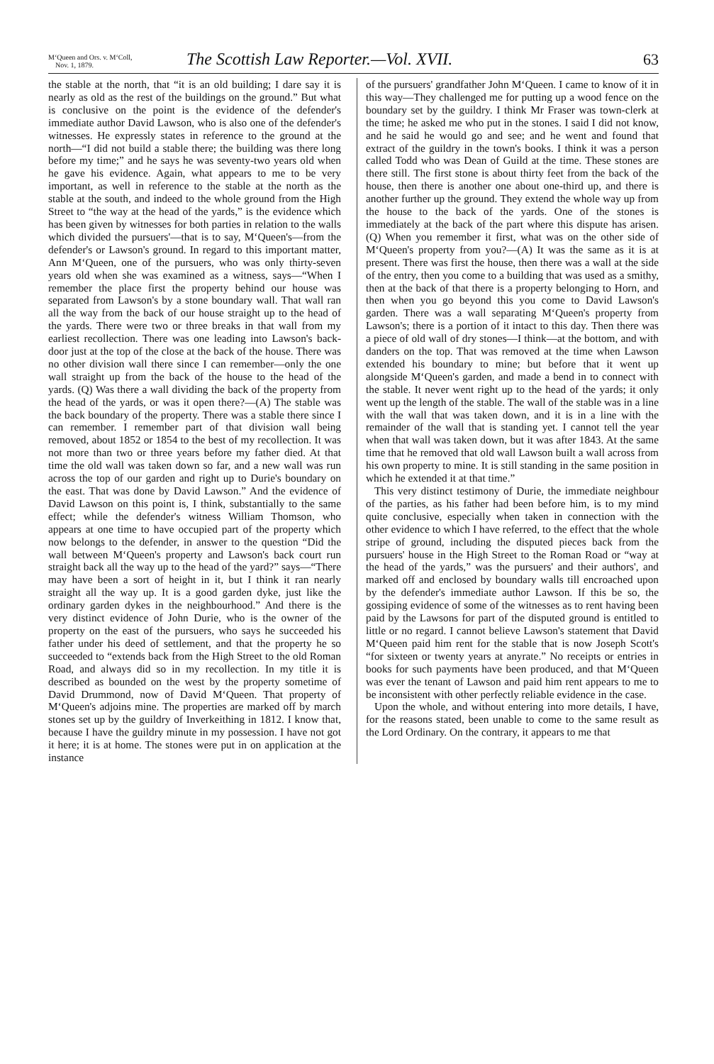M‘Queen and Ors. v. M‘Coll,
Nov. 1, 1879.
The Scottish Law Reporter.—Vol. XVII.
63
the stable at the north, that “it is an old building; I dare say it is nearly as old as the rest of the buildings on the ground.” But what is conclusive on the point is the evidence of the defender's immediate author David Lawson, who is also one of the defender's witnesses. He expressly states in reference to the ground at the north—“I did not build a stable there; the building was there long before my time;” and he says he was seventy-two years old when he gave his evidence. Again, what appears to me to be very important, as well in reference to the stable at the north as the stable at the south, and indeed to the whole ground from the High Street to “the way at the head of the yards,” is the evidence which has been given by witnesses for both parties in relation to the walls which divided the pursuers'—that is to say, M‘Queen's—from the defender's or Lawson's ground. In regard to this important matter, Ann M‘Queen, one of the pursuers, who was only thirty-seven years old when she was examined as a witness, says—“When I remember the place first the property behind our house was separated from Lawson's by a stone boundary wall. That wall ran all the way from the back of our house straight up to the head of the yards. There were two or three breaks in that wall from my earliest recollection. There was one leading into Lawson's back-door just at the top of the close at the back of the house. There was no other division wall there since I can remember—only the one wall straight up from the back of the house to the head of the yards. (Q) Was there a wall dividing the back of the property from the head of the yards, or was it open there?—(A) The stable was the back boundary of the property. There was a stable there since I can remember. I remember part of that division wall being removed, about 1852 or 1854 to the best of my recollection. It was not more than two or three years before my father died. At that time the old wall was taken down so far, and a new wall was run across the top of our garden and right up to Durie's boundary on the east. That was done by David Lawson.” And the evidence of David Lawson on this point is, I think, substantially to the same effect; while the defender's witness William Thomson, who appears at one time to have occupied part of the property which now belongs to the defender, in answer to the question “Did the wall between M‘Queen's property and Lawson's back court run straight back all the way up to the head of the yard?” says—“There may have been a sort of height in it, but I think it ran nearly straight all the way up. It is a good garden dyke, just like the ordinary garden dykes in the neighbourhood.” And there is the very distinct evidence of John Durie, who is the owner of the property on the east of the pursuers, who says he succeeded his father under his deed of settlement, and that the property he so succeeded to “extends back from the High Street to the old Roman Road, and always did so in my recollection. In my title it is described as bounded on the west by the property sometime of David Drummond, now of David M‘Queen. That property of M‘Queen's adjoins mine. The properties are marked off by march stones set up by the guildry of Inverkeithing in 1812. I know that, because I have the guildry minute in my possession. I have not got it here; it is at home. The stones were put in on application at the instance
of the pursuers' grandfather John M‘Queen. I came to know of it in this way—They challenged me for putting up a wood fence on the boundary set by the guildry. I think Mr Fraser was town-clerk at the time; he asked me who put in the stones. I said I did not know, and he said he would go and see; and he went and found that extract of the guildry in the town's books. I think it was a person called Todd who was Dean of Guild at the time. These stones are there still. The first stone is about thirty feet from the back of the house, then there is another one about one-third up, and there is another further up the ground. They extend the whole way up from the house to the back of the yards. One of the stones is immediately at the back of the part where this dispute has arisen. (Q) When you remember it first, what was on the other side of M‘Queen's property from you?—(A) It was the same as it is at present. There was first the house, then there was a wall at the side of the entry, then you come to a building that was used as a smithy, then at the back of that there is a property belonging to Horn, and then when you go beyond this you come to David Lawson's garden. There was a wall separating M‘Queen's property from Lawson's; there is a portion of it intact to this day. Then there was a piece of old wall of dry stones—I think—at the bottom, and with danders on the top. That was removed at the time when Lawson extended his boundary to mine; but before that it went up alongside M‘Queen's garden, and made a bend in to connect with the stable. It never went right up to the head of the yards; it only went up the length of the stable. The wall of the stable was in a line with the wall that was taken down, and it is in a line with the remainder of the wall that is standing yet. I cannot tell the year when that wall was taken down, but it was after 1843. At the same time that he removed that old wall Lawson built a wall across from his own property to mine. It is still standing in the same position in which he extended it at that time.”
This very distinct testimony of Durie, the immediate neighbour of the parties, as his father had been before him, is to my mind quite conclusive, especially when taken in connection with the other evidence to which I have referred, to the effect that the whole stripe of ground, including the disputed pieces back from the pursuers' house in the High Street to the Roman Road or “way at the head of the yards,” was the pursuers' and their authors', and marked off and enclosed by boundary walls till encroached upon by the defender's immediate author Lawson. If this be so, the gossiping evidence of some of the witnesses as to rent having been paid by the Lawsons for part of the disputed ground is entitled to little or no regard. I cannot believe Lawson's statement that David M‘Queen paid him rent for the stable that is now Joseph Scott's “for sixteen or twenty years at anyrate.” No receipts or entries in books for such payments have been produced, and that M‘Queen was ever the tenant of Lawson and paid him rent appears to me to be inconsistent with other perfectly reliable evidence in the case.
Upon the whole, and without entering into more details, I have, for the reasons stated, been unable to come to the same result as the Lord Ordinary. On the contrary, it appears to me that